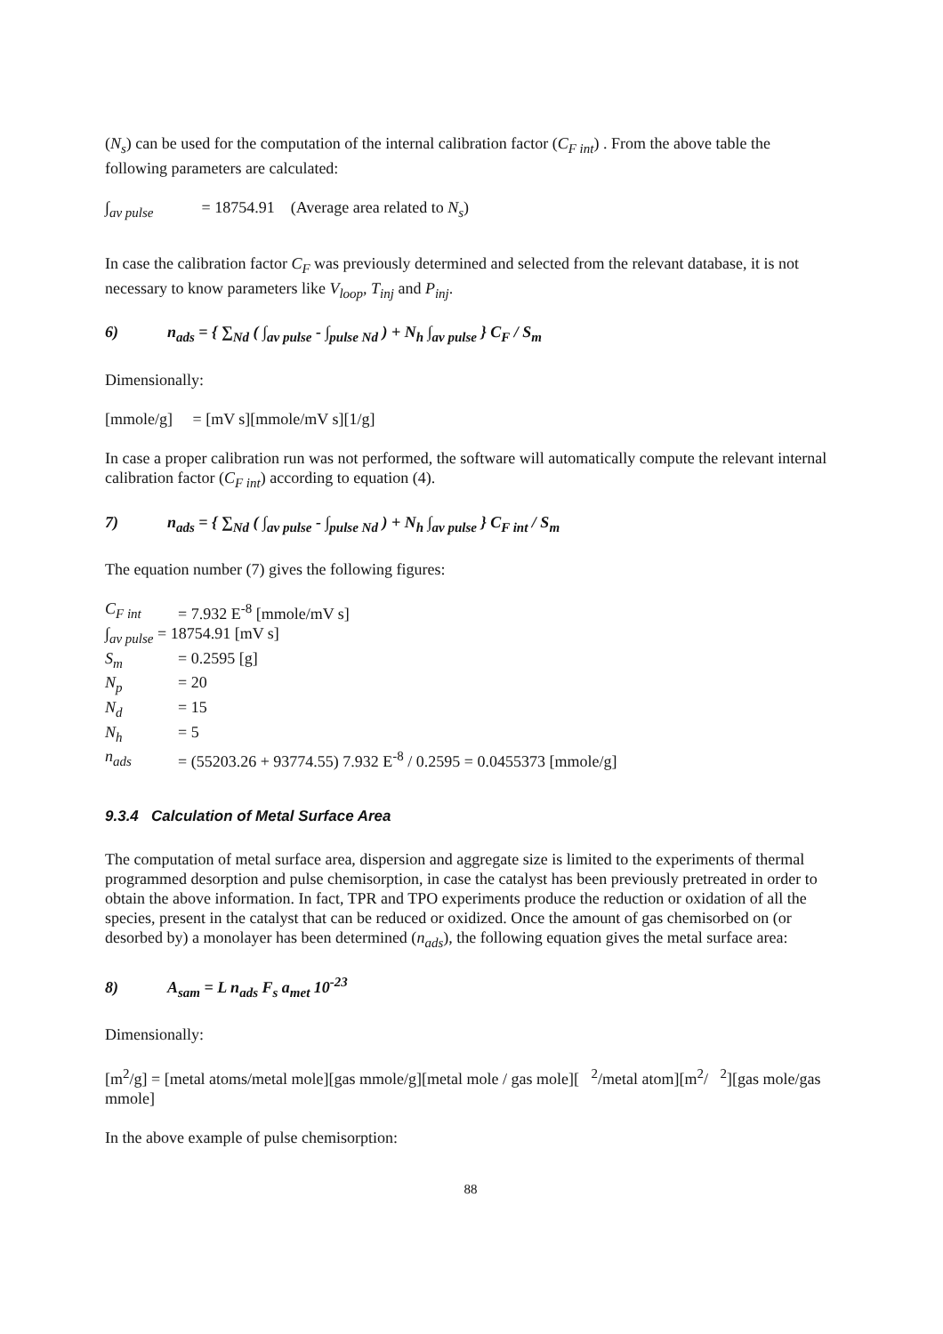(N<sub>s</sub>) can be used for the computation of the internal calibration factor (C<sub>F int</sub>) . From the above table the following parameters are calculated:
∫<sub>av pulse</sub> = 18754.91 (Average area related to N<sub>s</sub>)
In case the calibration factor C<sub>F</sub> was previously determined and selected from the relevant database, it is not necessary to know parameters like V<sub>loop</sub>, T<sub>inj</sub> and P<sub>inj</sub>.
6) n<sub>ads</sub> = { ∑<sub>Nd</sub> ( ∫<sub>av pulse</sub> - ∫<sub>pulse Nd</sub> ) + N<sub>h</sub> ∫<sub>av pulse</sub> } C<sub>F</sub> / S<sub>m</sub>
Dimensionally:
[mmole/g] = [mV s][mmole/mV s][1/g]
In case a proper calibration run was not performed, the software will automatically compute the relevant internal calibration factor (C<sub>F int</sub>) according to equation (4).
7) n<sub>ads</sub> = { ∑<sub>Nd</sub> ( ∫<sub>av pulse</sub> - ∫<sub>pulse Nd</sub> ) + N<sub>h</sub> ∫<sub>av pulse</sub> } C<sub>F int</sub> / S<sub>m</sub>
The equation number (7) gives the following figures:
| C<sub>F int</sub> | = 7.932 E<sup>-8</sup> [mmole/mV s] |
| ∫<sub>av pulse</sub> = 18754.91 [mV s] | |
| S<sub>m</sub> | = 0.2595 [g] |
| N<sub>p</sub> | = 20 |
| N<sub>d</sub> | = 15 |
| N<sub>h</sub> | = 5 |
| n<sub>ads</sub> | = (55203.26 + 93774.55) 7.932 E<sup>-8</sup> / 0.2595 = 0.0455373 [mmole/g] |
9.3.4 Calculation of Metal Surface Area
The computation of metal surface area, dispersion and aggregate size is limited to the experiments of thermal programmed desorption and pulse chemisorption, in case the catalyst has been previously pretreated in order to obtain the above information. In fact, TPR and TPO experiments produce the reduction or oxidation of all the species, present in the catalyst that can be reduced or oxidized. Once the amount of gas chemisorbed on (or desorbed by) a monolayer has been determined (n<sub>ads</sub>), the following equation gives the metal surface area:
8) A<sub>sam</sub> = L n<sub>ads</sub> F<sub>s</sub> a<sub>met</sub> 10<sup>-23</sup>
Dimensionally:
[m<sup>2</sup>/g] = [metal atoms/metal mole][gas mmole/g][metal mole / gas mole][ <sup>2</sup>/metal atom][m<sup>2</sup>/ <sup>2</sup>][gas mole/gas mmole]
In the above example of pulse chemisorption:
88